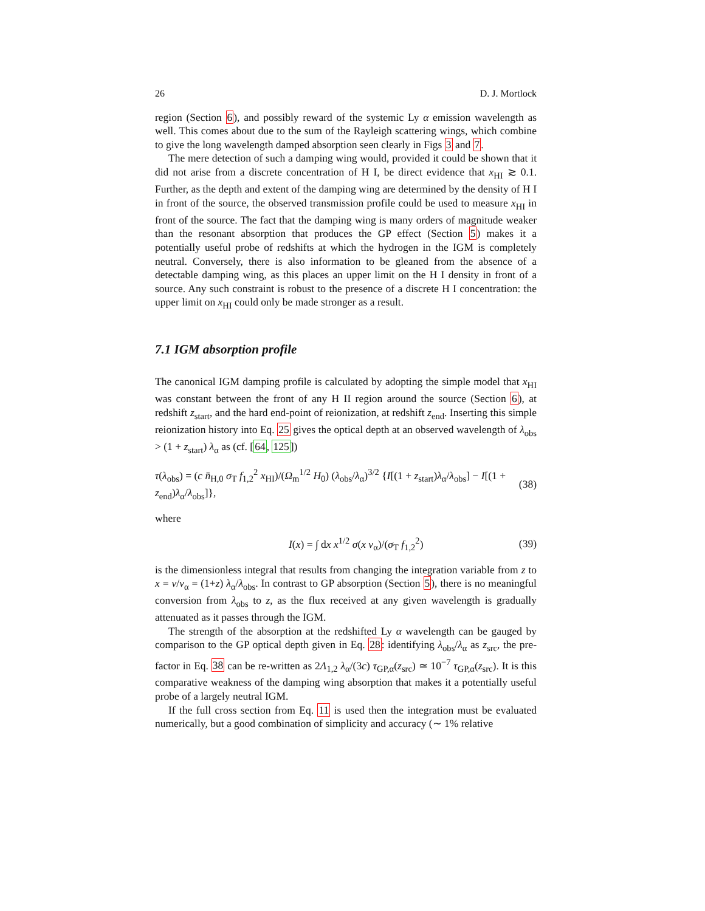26 D. J. Mortlock
region (Section 6), and possibly reward of the systemic Ly α emission wavelength as well. This comes about due to the sum of the Rayleigh scattering wings, which combine to give the long wavelength damped absorption seen clearly in Figs 3 and 7.
The mere detection of such a damping wing would, provided it could be shown that it did not arise from a discrete concentration of H I, be direct evidence that x<sub>HI</sub> ≳ 0.1. Further, as the depth and extent of the damping wing are determined by the density of H I in front of the source, the observed transmission profile could be used to measure x<sub>HI</sub> in front of the source. The fact that the damping wing is many orders of magnitude weaker than the resonant absorption that produces the GP effect (Section 5) makes it a potentially useful probe of redshifts at which the hydrogen in the IGM is completely neutral. Conversely, there is also information to be gleaned from the absence of a detectable damping wing, as this places an upper limit on the H I density in front of a source. Any such constraint is robust to the presence of a discrete H I concentration: the upper limit on x<sub>HI</sub> could only be made stronger as a result.
7.1 IGM absorption profile
The canonical IGM damping profile is calculated by adopting the simple model that x<sub>HI</sub> was constant between the front of any H II region around the source (Section 6), at redshift z<sub>start</sub>, and the hard end-point of reionization, at redshift z<sub>end</sub>. Inserting this simple reionization history into Eq. 25 gives the optical depth at an observed wavelength of λ<sub>obs</sub> > (1 + z<sub>start</sub>) λ<sub>α</sub> as (cf. [64, 125])
τ(λ<sub>obs</sub>) = (c n̄<sub>H,0</sub> σ<sub>T</sub> f<sub>1,2</sub><sup>2</sup> x<sub>HI</sub>)/(Ω<sub>m</sub><sup>1/2</sup> H<sub>0</sub>) (λ<sub>obs</sub>/λ<sub>α</sub>)<sup>3/2</sup> {I[(1 + z<sub>start</sub>)λ<sub>α</sub>/λ<sub>obs</sub>] − I[(1 + z<sub>end</sub>)λ<sub>α</sub>/λ<sub>obs</sub>]}, (38)
where
I(x) = ∫ dx x<sup>1/2</sup> σ(x ν<sub>α</sub>)/(σ<sub>T</sub> f<sub>1,2</sub><sup>2</sup>) (39)
is the dimensionless integral that results from changing the integration variable from z to x = ν/ν<sub>α</sub> = (1+z) λ<sub>α</sub>/λ<sub>obs</sub>. In contrast to GP absorption (Section 5), there is no meaningful conversion from λ<sub>obs</sub> to z, as the flux received at any given wavelength is gradually attenuated as it passes through the IGM.
The strength of the absorption at the redshifted Ly α wavelength can be gauged by comparison to the GP optical depth given in Eq. 28: identifying λ<sub>obs</sub>/λ<sub>α</sub> as z<sub>src</sub>, the pre-factor in Eq. 38 can be re-written as 2Λ<sub>1,2</sub> λ<sub>α</sub>/(3c) τ<sub>GP,α</sub>(z<sub>src</sub>) ≃ 10<sup>−7</sup> τ<sub>GP,α</sub>(z<sub>src</sub>). It is this comparative weakness of the damping wing absorption that makes it a potentially useful probe of a largely neutral IGM.
If the full cross section from Eq. 11 is used then the integration must be evaluated numerically, but a good combination of simplicity and accuracy (∼ 1% relative